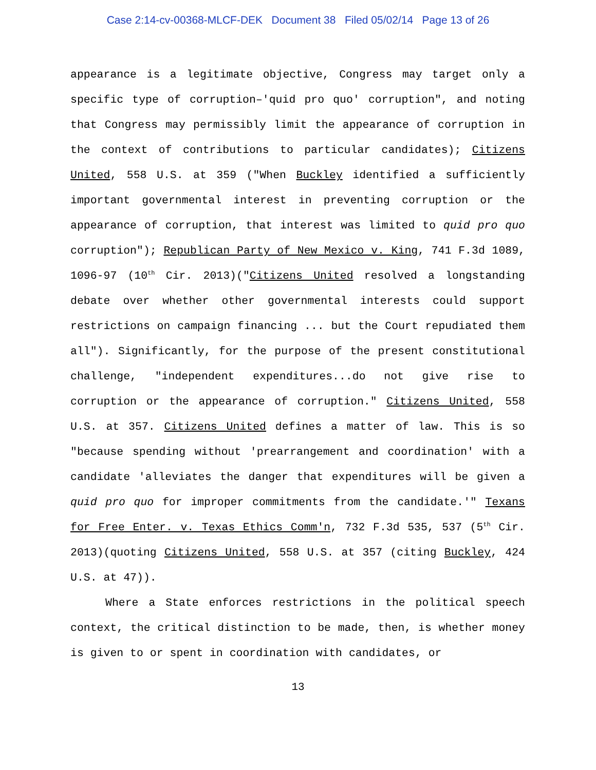Case 2:14-cv-00368-MLCF-DEK Document 38 Filed 05/02/14 Page 13 of 26
appearance is a legitimate objective, Congress may target only a specific type of corruption–'quid pro quo' corruption", and noting that Congress may permissibly limit the appearance of corruption in the context of contributions to particular candidates); Citizens United, 558 U.S. at 359 ("When Buckley identified a sufficiently important governmental interest in preventing corruption or the appearance of corruption, that interest was limited to quid pro quo corruption"); Republican Party of New Mexico v. King, 741 F.3d 1089, 1096-97 (10<sup>th</sup> Cir. 2013)("Citizens United resolved a longstanding debate over whether other governmental interests could support restrictions on campaign financing ... but the Court repudiated them all"). Significantly, for the purpose of the present constitutional challenge, "independent expenditures...do not give rise to corruption or the appearance of corruption." Citizens United, 558 U.S. at 357. Citizens United defines a matter of law. This is so "because spending without 'prearrangement and coordination' with a candidate 'alleviates the danger that expenditures will be given a quid pro quo for improper commitments from the candidate.'" Texans for Free Enter. v. Texas Ethics Comm'n, 732 F.3d 535, 537 (5<sup>th</sup> Cir. 2013)(quoting Citizens United, 558 U.S. at 357 (citing Buckley, 424 U.S. at 47)).
Where a State enforces restrictions in the political speech context, the critical distinction to be made, then, is whether money is given to or spent in coordination with candidates, or
13